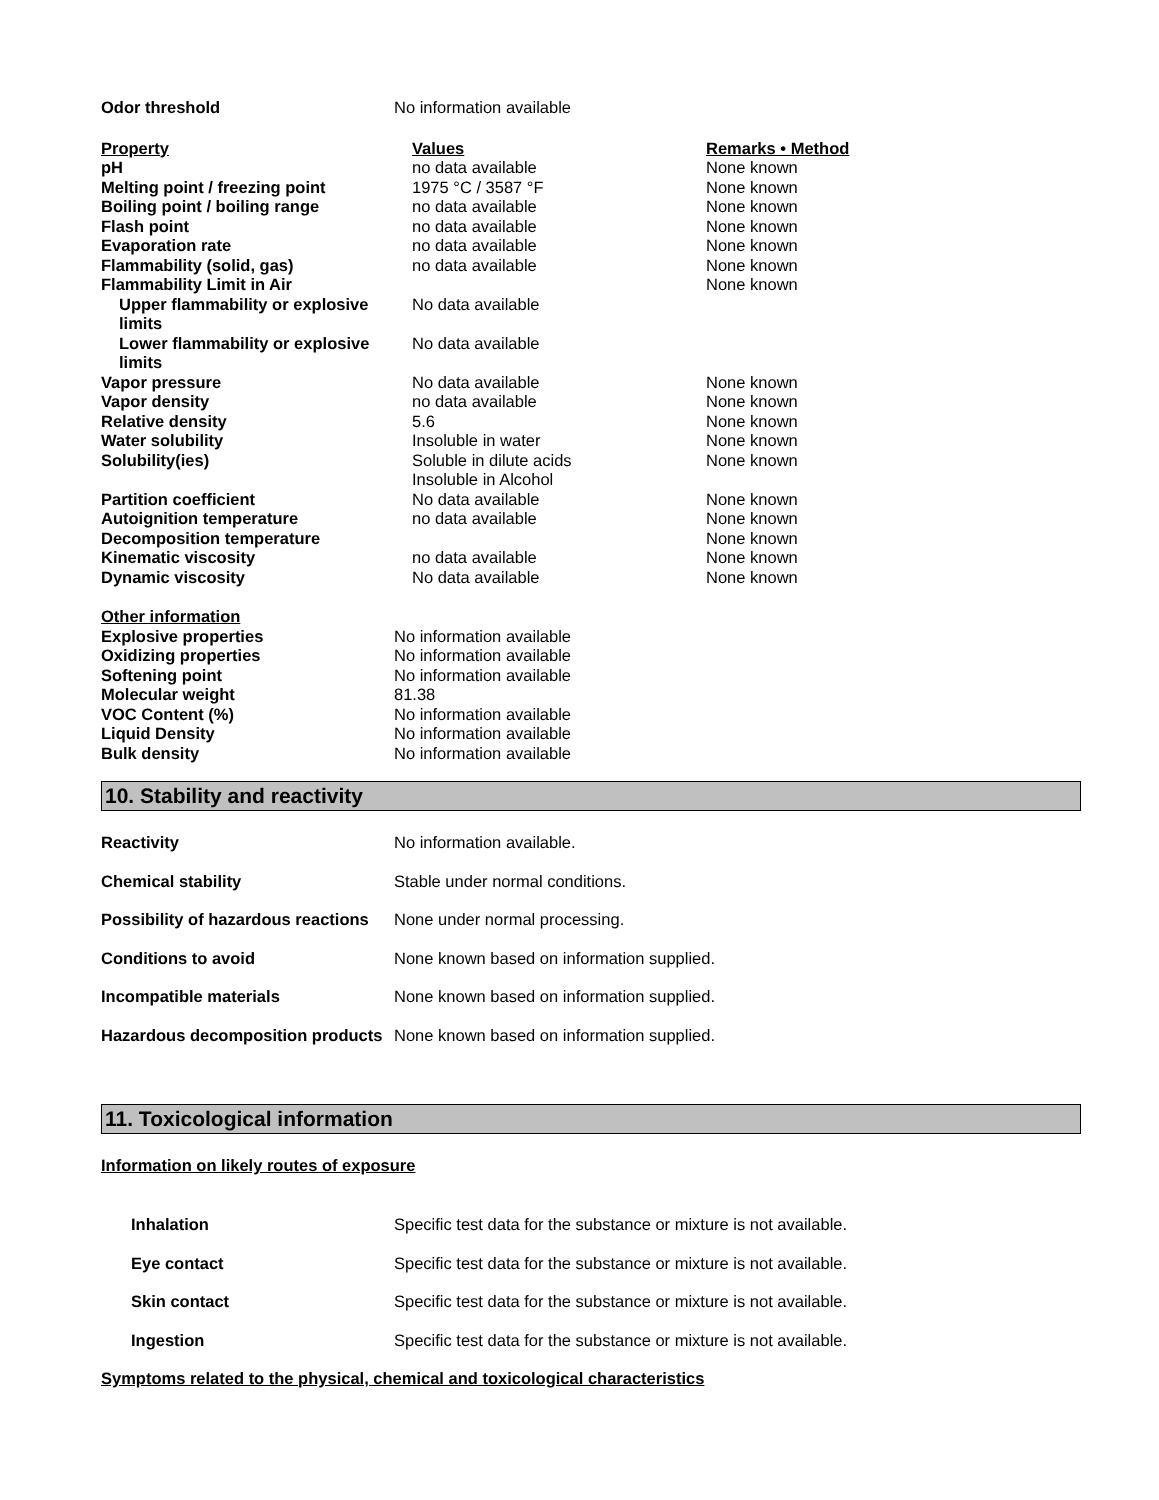| Odor threshold | No information available |
| Property | Values | Remarks • Method |
| pH | no data available | None known |
| Melting point / freezing point | 1975 °C / 3587 °F | None known |
| Boiling point / boiling range | no data available | None known |
| Flash point | no data available | None known |
| Evaporation rate | no data available | None known |
| Flammability (solid, gas) | no data available | None known |
| Flammability Limit in Air | | None known |
| Upper flammability or explosive limits | No data available | |
| Lower flammability or explosive limits | No data available | |
| Vapor pressure | No data available | None known |
| Vapor density | no data available | None known |
| Relative density | 5.6 | None known |
| Water solubility | Insoluble in water | None known |
| Solubility(ies) | Soluble in dilute acids Insoluble in Alcohol | None known |
| Partition coefficient | No data available | None known |
| Autoignition temperature | no data available | None known |
| Decomposition temperature | | None known |
| Kinematic viscosity | no data available | None known |
| Dynamic viscosity | No data available | None known |
| Other information | |
| Explosive properties | No information available |
| Oxidizing properties | No information available |
| Softening point | No information available |
| Molecular weight | 81.38 |
| VOC Content (%) | No information available |
| Liquid Density | No information available |
| Bulk density | No information available |
10. Stability and reactivity
| Reactivity | No information available. |
| Chemical stability | Stable under normal conditions. |
| Possibility of hazardous reactions | None under normal processing. |
| Conditions to avoid | None known based on information supplied. |
| Incompatible materials | None known based on information supplied. |
| Hazardous decomposition products | None known based on information supplied. |
11. Toxicological information
Information on likely routes of exposure
| Inhalation | Specific test data for the substance or mixture is not available. |
| Eye contact | Specific test data for the substance or mixture is not available. |
| Skin contact | Specific test data for the substance or mixture is not available. |
| Ingestion | Specific test data for the substance or mixture is not available. |
Symptoms related to the physical, chemical and toxicological characteristics